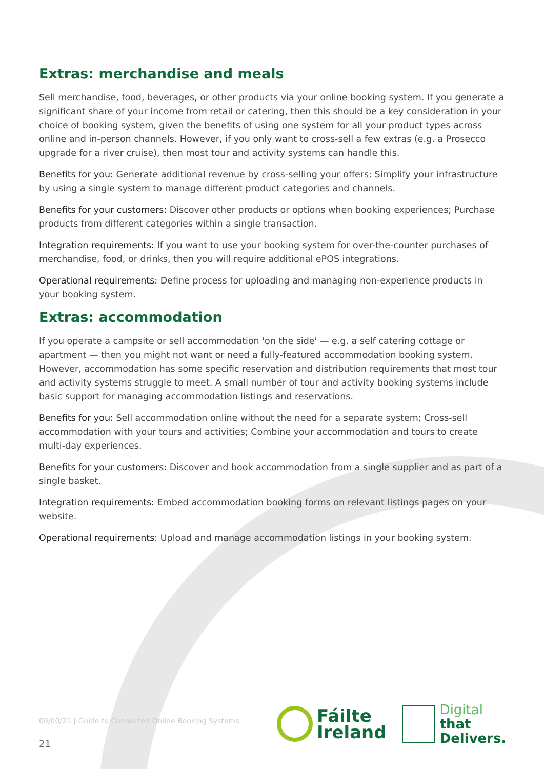Extras: merchandise and meals
Sell merchandise, food, beverages, or other products via your online booking system. If you generate a significant share of your income from retail or catering, then this should be a key consideration in your choice of booking system, given the benefits of using one system for all your product types across online and in-person channels. However, if you only want to cross-sell a few extras (e.g. a Prosecco upgrade for a river cruise), then most tour and activity systems can handle this.
Benefits for you: Generate additional revenue by cross-selling your offers; Simplify your infrastructure by using a single system to manage different product categories and channels.
Benefits for your customers: Discover other products or options when booking experiences; Purchase products from different categories within a single transaction.
Integration requirements: If you want to use your booking system for over-the-counter purchases of merchandise, food, or drinks, then you will require additional ePOS integrations.
Operational requirements: Define process for uploading and managing non-experience products in your booking system.
Extras: accommodation
If you operate a campsite or sell accommodation 'on the side' — e.g. a self catering cottage or apartment — then you might not want or need a fully-featured accommodation booking system. However, accommodation has some specific reservation and distribution requirements that most tour and activity systems struggle to meet. A small number of tour and activity booking systems include basic support for managing accommodation listings and reservations.
Benefits for you: Sell accommodation online without the need for a separate system; Cross-sell accommodation with your tours and activities; Combine your accommodation and tours to create multi-day experiences.
Benefits for your customers: Discover and book accommodation from a single supplier and as part of a single basket.
Integration requirements: Embed accommodation booking forms on relevant listings pages on your website.
Operational requirements: Upload and manage accommodation listings in your booking system.
00/00/21 | Guide to Connected Online Booking Systems
Fáilte
Ireland
Digital
that
Delivers.
21